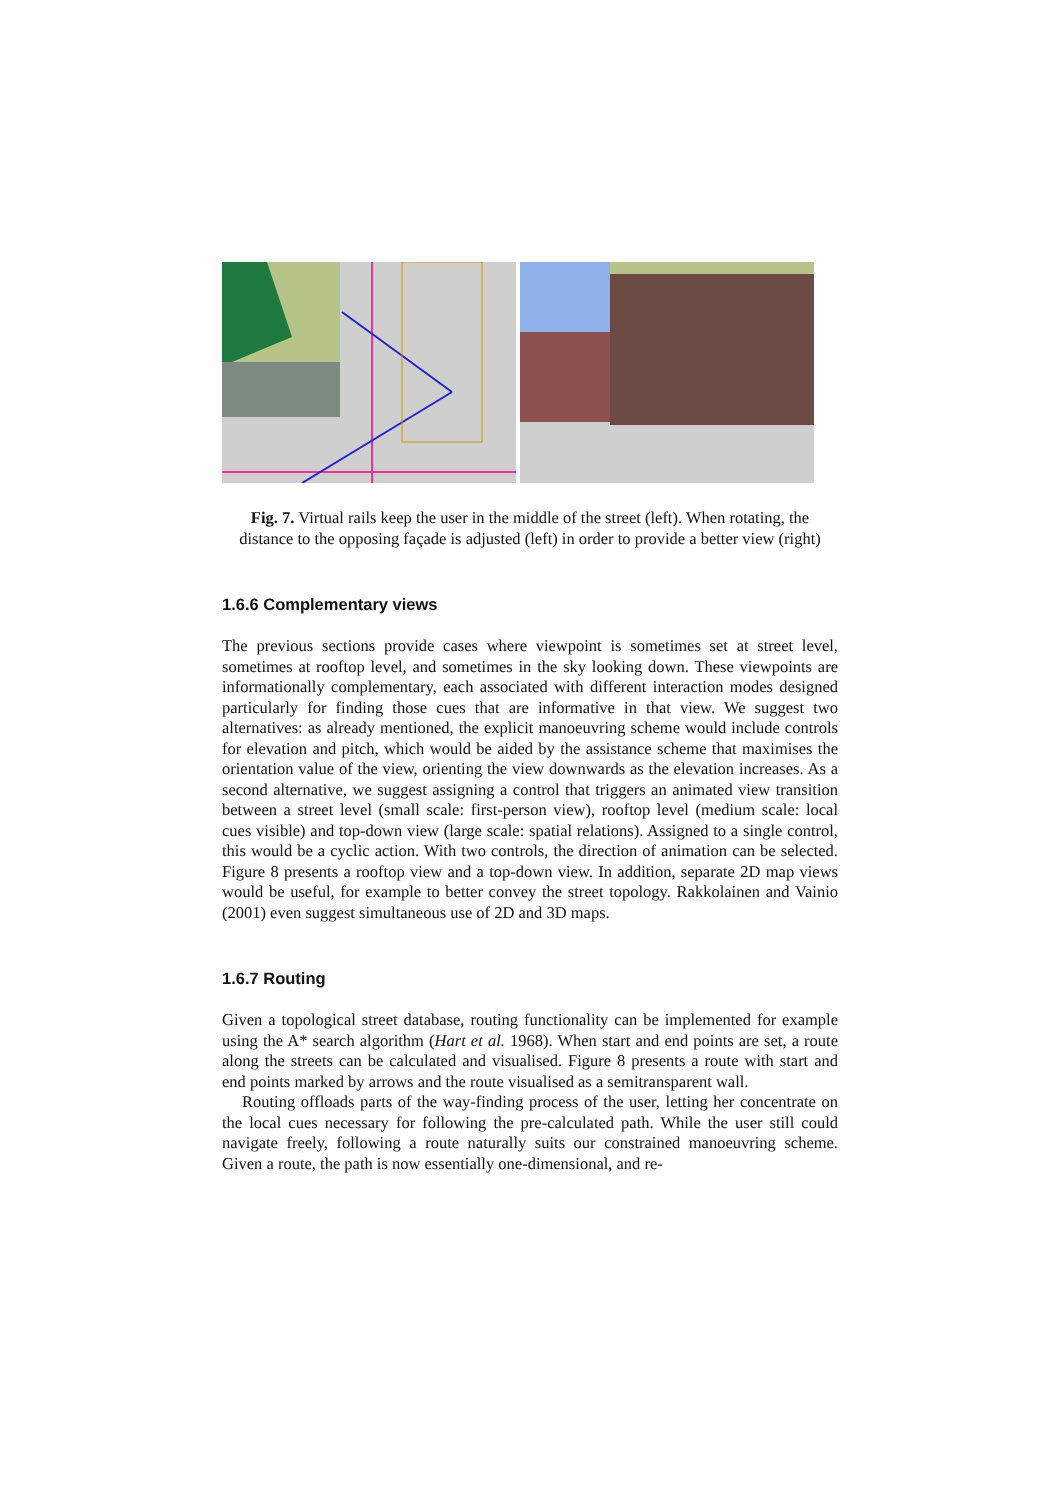Fig. 7. Virtual rails keep the user in the middle of the street (left). When rotating, the distance to the opposing façade is adjusted (left) in order to provide a better view (right)
1.6.6 Complementary views
The previous sections provide cases where viewpoint is sometimes set at street level, sometimes at rooftop level, and sometimes in the sky looking down. These viewpoints are informationally complementary, each associated with different interaction modes designed particularly for finding those cues that are informative in that view. We suggest two alternatives: as already mentioned, the explicit manoeuvring scheme would include controls for elevation and pitch, which would be aided by the assistance scheme that maximises the orientation value of the view, orienting the view downwards as the elevation increases. As a second alternative, we suggest assigning a control that triggers an animated view transition between a street level (small scale: first-person view), rooftop level (medium scale: local cues visible) and top-down view (large scale: spatial relations). Assigned to a single control, this would be a cyclic action. With two controls, the direction of animation can be selected. Figure 8 presents a rooftop view and a top-down view. In addition, separate 2D map views would be useful, for example to better convey the street topology. Rakkolainen and Vainio (2001) even suggest simultaneous use of 2D and 3D maps.
1.6.7 Routing
Given a topological street database, routing functionality can be implemented for example using the A* search algorithm (Hart et al. 1968). When start and end points are set, a route along the streets can be calculated and visualised. Figure 8 presents a route with start and end points marked by arrows and the route visualised as a semitransparent wall.
Routing offloads parts of the way-finding process of the user, letting her concentrate on the local cues necessary for following the pre-calculated path. While the user still could navigate freely, following a route naturally suits our constrained manoeuvring scheme. Given a route, the path is now essentially one-dimensional, and re-